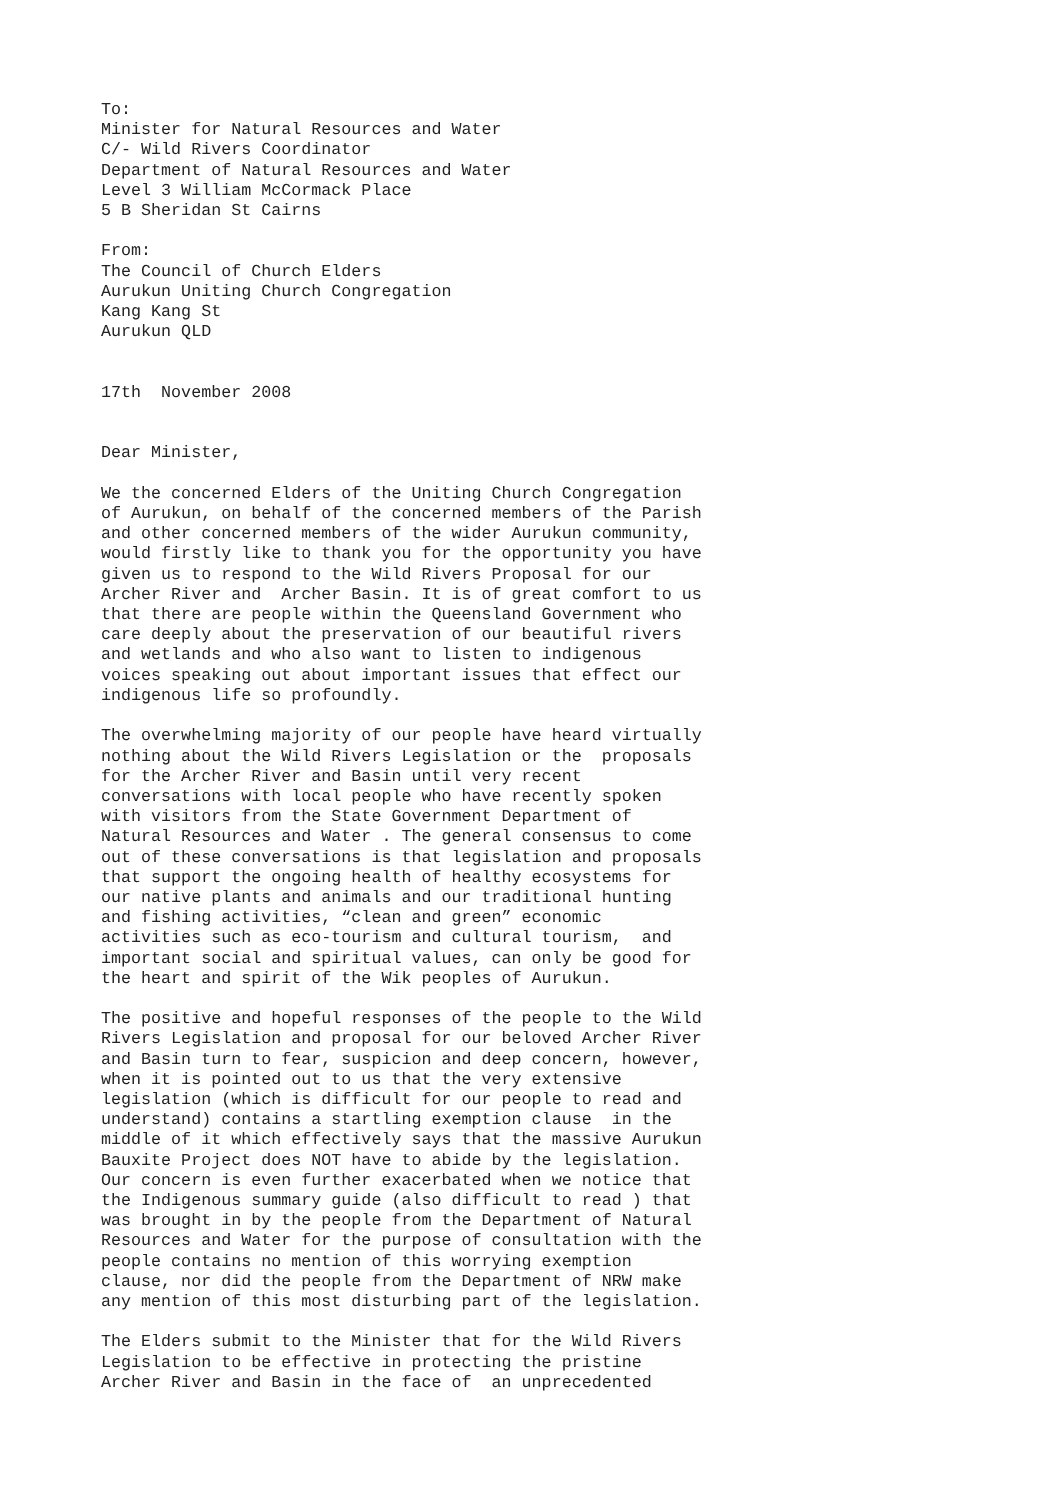To: Minister for Natural Resources and Water C/- Wild Rivers Coordinator Department of Natural Resources and Water Level 3 William McCormack Place 5 B Sheridan St Cairns From: The Council of Church Elders Aurukun Uniting Church Congregation Kang Kang St Aurukun QLD 17th November 2008 Dear Minister, We the concerned Elders of the Uniting Church Congregation of Aurukun, on behalf of the concerned members of the Parish and other concerned members of the wider Aurukun community, would firstly like to thank you for the opportunity you have given us to respond to the Wild Rivers Proposal for our Archer River and Archer Basin. It is of great comfort to us that there are people within the Queensland Government who care deeply about the preservation of our beautiful rivers and wetlands and who also want to listen to indigenous voices speaking out about important issues that effect our indigenous life so profoundly. The overwhelming majority of our people have heard virtually nothing about the Wild Rivers Legislation or the proposals for the Archer River and Basin until very recent conversations with local people who have recently spoken with visitors from the State Government Department of Natural Resources and Water . The general consensus to come out of these conversations is that legislation and proposals that support the ongoing health of healthy ecosystems for our native plants and animals and our traditional hunting and fishing activities, “clean and green” economic activities such as eco-tourism and cultural tourism, and important social and spiritual values, can only be good for the heart and spirit of the Wik peoples of Aurukun. The positive and hopeful responses of the people to the Wild Rivers Legislation and proposal for our beloved Archer River and Basin turn to fear, suspicion and deep concern, however, when it is pointed out to us that the very extensive legislation (which is difficult for our people to read and understand) contains a startling exemption clause in the middle of it which effectively says that the massive Aurukun Bauxite Project does NOT have to abide by the legislation. Our concern is even further exacerbated when we notice that the Indigenous summary guide (also difficult to read ) that was brought in by the people from the Department of Natural Resources and Water for the purpose of consultation with the people contains no mention of this worrying exemption clause, nor did the people from the Department of NRW make any mention of this most disturbing part of the legislation. The Elders submit to the Minister that for the Wild Rivers Legislation to be effective in protecting the pristine Archer River and Basin in the face of an unprecedented